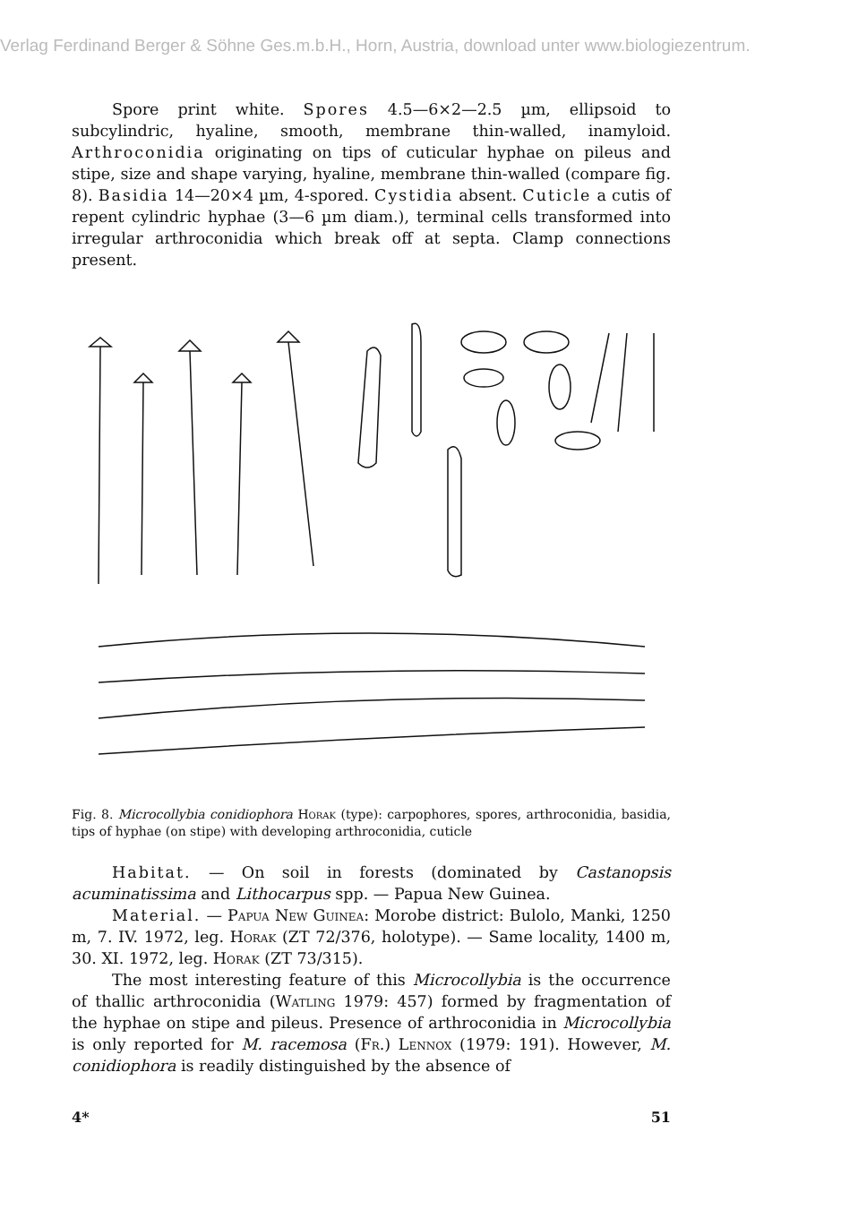Verlag Ferdinand Berger & Söhne Ges.m.b.H., Horn, Austria, download unter www.biologiezentrum.
Spore print white. Spores 4.5—6×2—2.5 µm, ellipsoid to subcylindric, hyaline, smooth, membrane thin-walled, inamyloid. Arthroconidia originating on tips of cuticular hyphae on pileus and stipe, size and shape varying, hyaline, membrane thin-walled (compare fig. 8). Basidia 14—20×4 µm, 4-spored. Cystidia absent. Cuticle a cutis of repent cylindric hyphae (3—6 µm diam.), terminal cells transformed into irregular arthroconidia which break off at septa. Clamp connections present.
Fig. 8. Microcollybia conidiophora Horak (type): carpophores, spores, arthroconidia, basidia, tips of hyphae (on stipe) with developing arthroconidia, cuticle
Habitat. — On soil in forests (dominated by Castanopsis acuminatissima and Lithocarpus spp. — Papua New Guinea.
Material. — Papua New Guinea: Morobe district: Bulolo, Manki, 1250 m, 7. IV. 1972, leg. Horak (ZT 72/376, holotype). — Same locality, 1400 m, 30. XI. 1972, leg. Horak (ZT 73/315).
The most interesting feature of this Microcollybia is the occurrence of thallic arthroconidia (Watling 1979: 457) formed by fragmentation of the hyphae on stipe and pileus. Presence of arthroconidia in Microcollybia is only reported for M. racemosa (Fr.) Lennox (1979: 191). However, M. conidiophora is readily distinguished by the absence of
4* 51